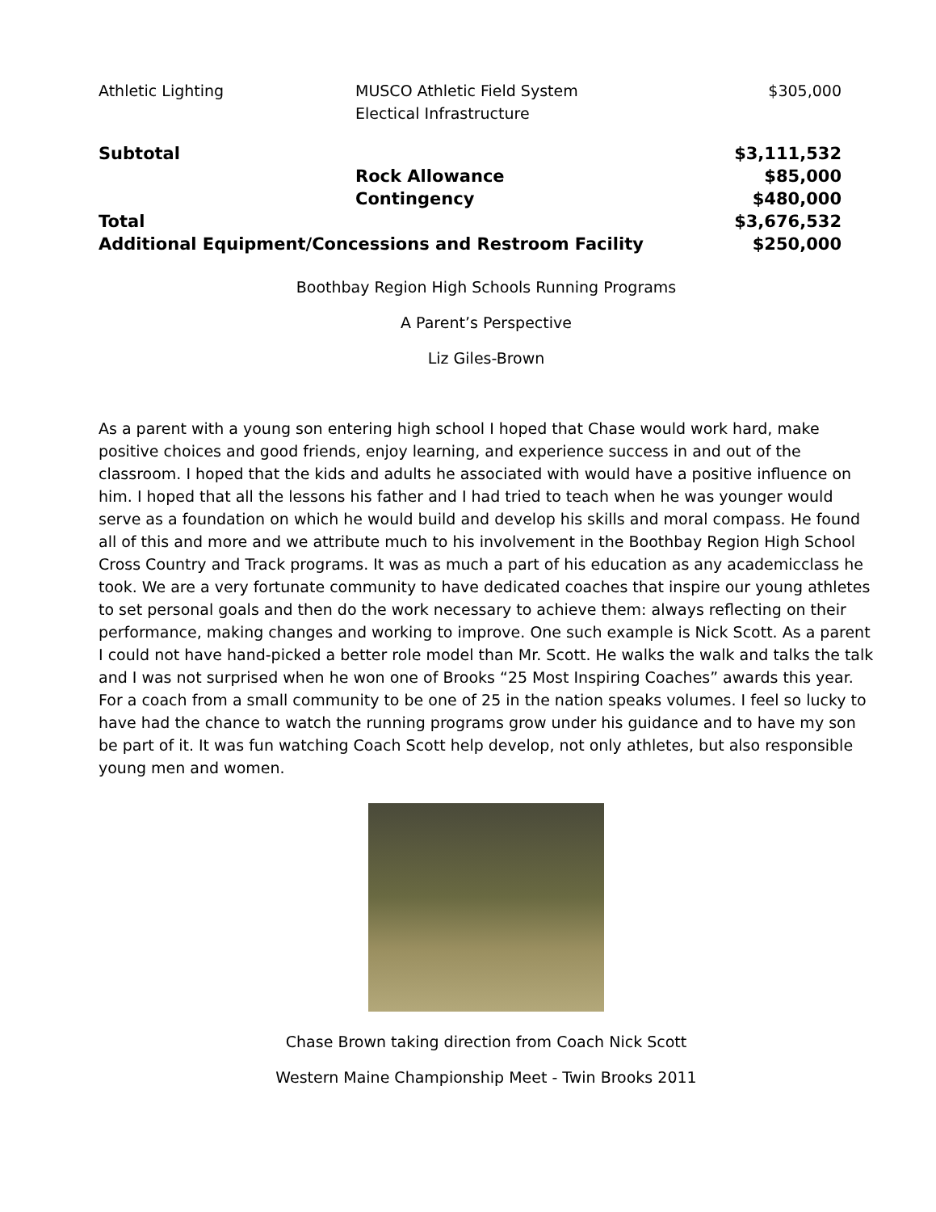| Athletic Lighting | MUSCO Athletic Field System Electical Infrastructure | $305,000 |
| Subtotal | | $3,111,532 |
| | Rock Allowance | $85,000 |
| | Contingency | $480,000 |
| Total | | $3,676,532 |
| Additional Equipment/Concessions and Restroom Facility | | $250,000 |
Boothbay Region High Schools Running Programs
A Parent’s Perspective
Liz Giles-Brown
As a parent with a young son entering high school I hoped that Chase would work hard, make positive choices and good friends, enjoy learning, and experience success in and out of the classroom. I hoped that the kids and adults he associated with would have a positive influence on him. I hoped that all the lessons his father and I had tried to teach when he was younger would serve as a foundation on which he would build and develop his skills and moral compass. He found all of this and more and we attribute much to his involvement in the Boothbay Region High School Cross Country and Track programs. It was as much a part of his education as any academicclass he took. We are a very fortunate community to have dedicated coaches that inspire our young athletes to set personal goals and then do the work necessary to achieve them: always reflecting on their performance, making changes and working to improve. One such example is Nick Scott. As a parent I could not have hand-picked a better role model than Mr. Scott. He walks the walk and talks the talk and I was not surprised when he won one of Brooks “25 Most Inspiring Coaches” awards this year. For a coach from a small community to be one of 25 in the nation speaks volumes. I feel so lucky to have had the chance to watch the running programs grow under his guidance and to have my son be part of it. It was fun watching Coach Scott help develop, not only athletes, but also responsible young men and women.
Chase Brown taking direction from Coach Nick Scott
Western Maine Championship Meet - Twin Brooks 2011